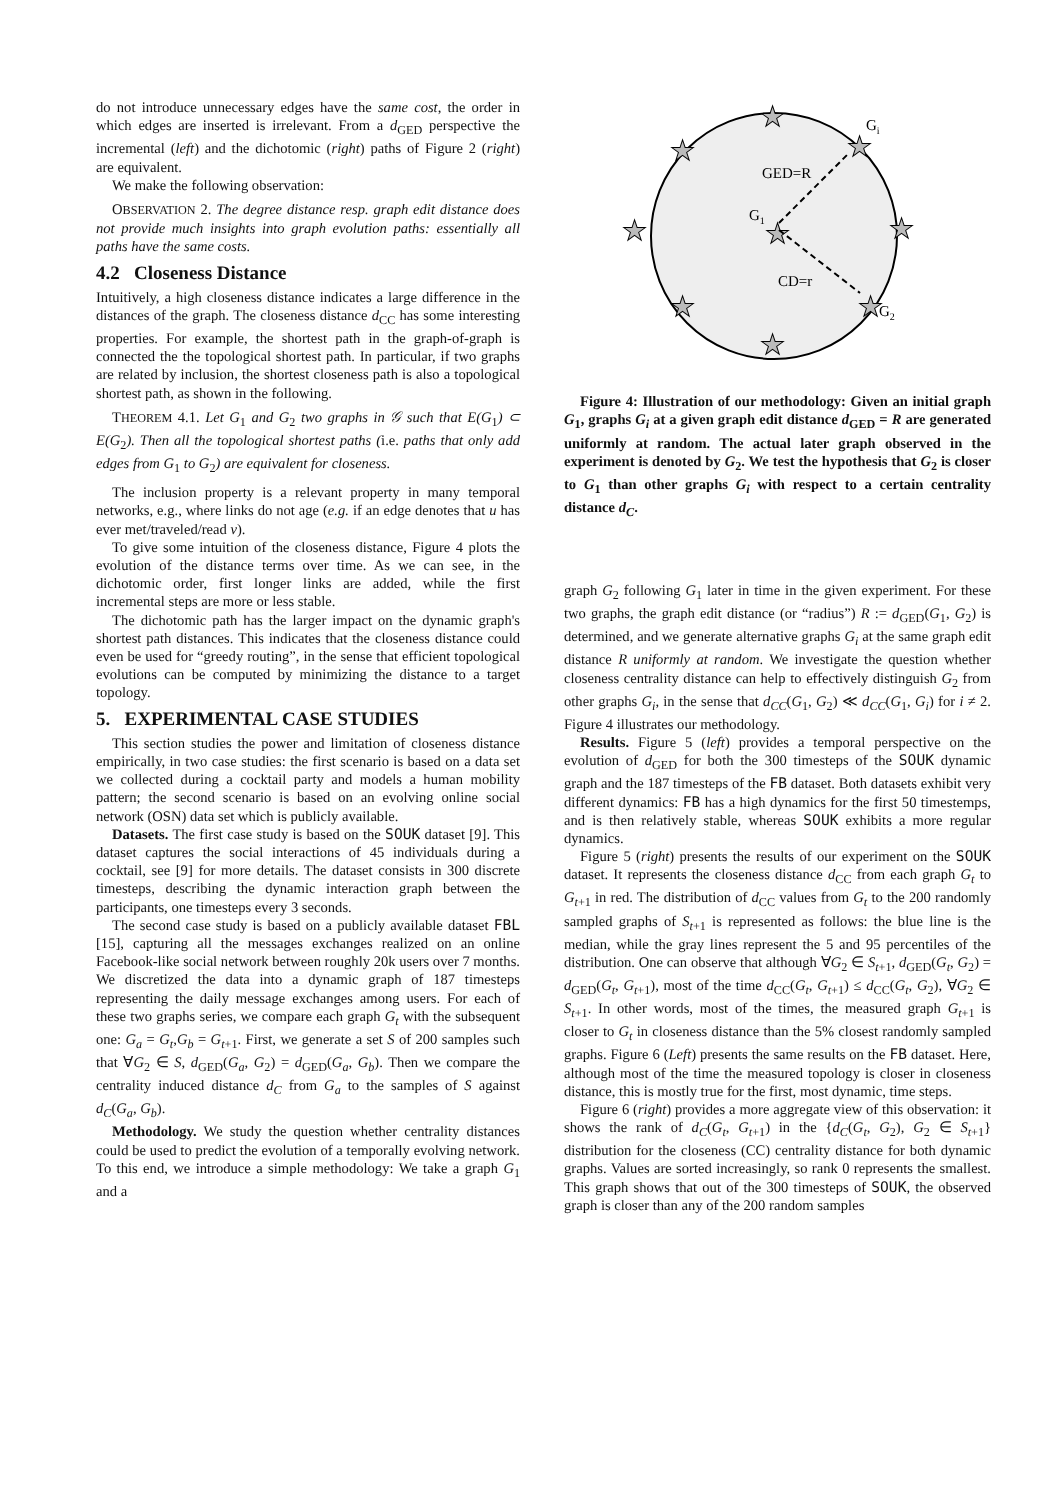do not introduce unnecessary edges have the same cost, the order in which edges are inserted is irrelevant. From a d<sub>GED</sub> perspective the incremental (left) and the dichotomic (right) paths of Figure 2 (right) are equivalent.
We make the following observation:
OBSERVATION 2. The degree distance resp. graph edit distance does not provide much insights into graph evolution paths: essentially all paths have the same costs.
4.2 Closeness Distance
Intuitively, a high closeness distance indicates a large difference in the distances of the graph. The closeness distance d<sub>CC</sub> has some interesting properties. For example, the shortest path in the graph-of-graph is connected the the topological shortest path. In particular, if two graphs are related by inclusion, the shortest closeness path is also a topological shortest path, as shown in the following.
THEOREM 4.1. Let G<sub>1</sub> and G<sub>2</sub> two graphs in 𝒢 such that E(G<sub>1</sub>) ⊂ E(G<sub>2</sub>). Then all the topological shortest paths (i.e. paths that only add edges from G<sub>1</sub> to G<sub>2</sub>) are equivalent for closeness.
The inclusion property is a relevant property in many temporal networks, e.g., where links do not age (e.g. if an edge denotes that u has ever met/traveled/read v).
To give some intuition of the closeness distance, Figure 4 plots the evolution of the distance terms over time. As we can see, in the dichotomic order, first longer links are added, while the first incremental steps are more or less stable.
The dichotomic path has the larger impact on the dynamic graph's shortest path distances. This indicates that the closeness distance could even be used for “greedy routing”, in the sense that efficient topological evolutions can be computed by minimizing the distance to a target topology.
5. EXPERIMENTAL CASE STUDIES
This section studies the power and limitation of closeness distance empirically, in two case studies: the first scenario is based on a data set we collected during a cocktail party and models a human mobility pattern; the second scenario is based on an evolving online social network (OSN) data set which is publicly available.
Datasets. The first case study is based on the SOUK dataset [9]. This dataset captures the social interactions of 45 individuals during a cocktail, see [9] for more details. The dataset consists in 300 discrete timesteps, describing the dynamic interaction graph between the participants, one timesteps every 3 seconds.
The second case study is based on a publicly available dataset FBL [15], capturing all the messages exchanges realized on an online Facebook-like social network between roughly 20k users over 7 months. We discretized the data into a dynamic graph of 187 timesteps representing the daily message exchanges among users. For each of these two graphs series, we compare each graph G<sub>t</sub> with the subsequent one: G<sub>a</sub> = G<sub>t</sub>,G<sub>b</sub> = G<sub>t+1</sub>. First, we generate a set S of 200 samples such that ∀G<sub>2</sub> ∈ S, d<sub>GED</sub>(G<sub>a</sub>, G<sub>2</sub>) = d<sub>GED</sub>(G<sub>a</sub>, G<sub>b</sub>). Then we compare the centrality induced distance d<sub>C</sub> from G<sub>a</sub> to the samples of S against d<sub>C</sub>(G<sub>a</sub>, G<sub>b</sub>).
Methodology. We study the question whether centrality distances could be used to predict the evolution of a temporally evolving network. To this end, we introduce a simple methodology: We take a graph G<sub>1</sub> and a
★
★
★
★
★
★
★
★
★
Gi
GED=R
G1
CD=r
G2
Figure 4: Illustration of our methodology: Given an initial graph G<sub>1</sub>, graphs G<sub>i</sub> at a given graph edit distance d<sub>GED</sub> = R are generated uniformly at random. The actual later graph observed in the experiment is denoted by G<sub>2</sub>. We test the hypothesis that G<sub>2</sub> is closer to G<sub>1</sub> than other graphs G<sub>i</sub> with respect to a certain centrality distance d<sub>C</sub>.
graph G<sub>2</sub> following G<sub>1</sub> later in time in the given experiment. For these two graphs, the graph edit distance (or “radius”) R := d<sub>GED</sub>(G<sub>1</sub>, G<sub>2</sub>) is determined, and we generate alternative graphs G<sub>i</sub> at the same graph edit distance R uniformly at random. We investigate the question whether closeness centrality distance can help to effectively distinguish G<sub>2</sub> from other graphs G<sub>i</sub>, in the sense that d<sub>CC</sub>(G<sub>1</sub>, G<sub>2</sub>) ≪ d<sub>CC</sub>(G<sub>1</sub>, G<sub>i</sub>) for i ≠ 2. Figure 4 illustrates our methodology.
Results. Figure 5 (left) provides a temporal perspective on the evolution of d<sub>GED</sub> for both the 300 timesteps of the SOUK dynamic graph and the 187 timesteps of the FB dataset. Both datasets exhibit very different dynamics: FB has a high dynamics for the first 50 timestemps, and is then relatively stable, whereas SOUK exhibits a more regular dynamics.
Figure 5 (right) presents the results of our experiment on the SOUK dataset. It represents the closeness distance d<sub>CC</sub> from each graph G<sub>t</sub> to G<sub>t+1</sub> in red. The distribution of d<sub>CC</sub> values from G<sub>t</sub> to the 200 randomly sampled graphs of S<sub>t+1</sub> is represented as follows: the blue line is the median, while the gray lines represent the 5 and 95 percentiles of the distribution. One can observe that although ∀G<sub>2</sub> ∈ S<sub>t+1</sub>, d<sub>GED</sub>(G<sub>t</sub>, G<sub>2</sub>) = d<sub>GED</sub>(G<sub>t</sub>, G<sub>t+1</sub>), most of the time d<sub>CC</sub>(G<sub>t</sub>, G<sub>t+1</sub>) ≤ d<sub>CC</sub>(G<sub>t</sub>, G<sub>2</sub>), ∀G<sub>2</sub> ∈ S<sub>t+1</sub>. In other words, most of the times, the measured graph G<sub>t+1</sub> is closer to G<sub>t</sub> in closeness distance than the 5% closest randomly sampled graphs. Figure 6 (Left) presents the same results on the FB dataset. Here, although most of the time the measured topology is closer in closeness distance, this is mostly true for the first, most dynamic, time steps.
Figure 6 (right) provides a more aggregate view of this observation: it shows the rank of d<sub>C</sub>(G<sub>t</sub>, G<sub>t+1</sub>) in the {d<sub>C</sub>(G<sub>t</sub>, G<sub>2</sub>), G<sub>2</sub> ∈ S<sub>t+1</sub>} distribution for the closeness (CC) centrality distance for both dynamic graphs. Values are sorted increasingly, so rank 0 represents the smallest. This graph shows that out of the 300 timesteps of SOUK, the observed graph is closer than any of the 200 random samples